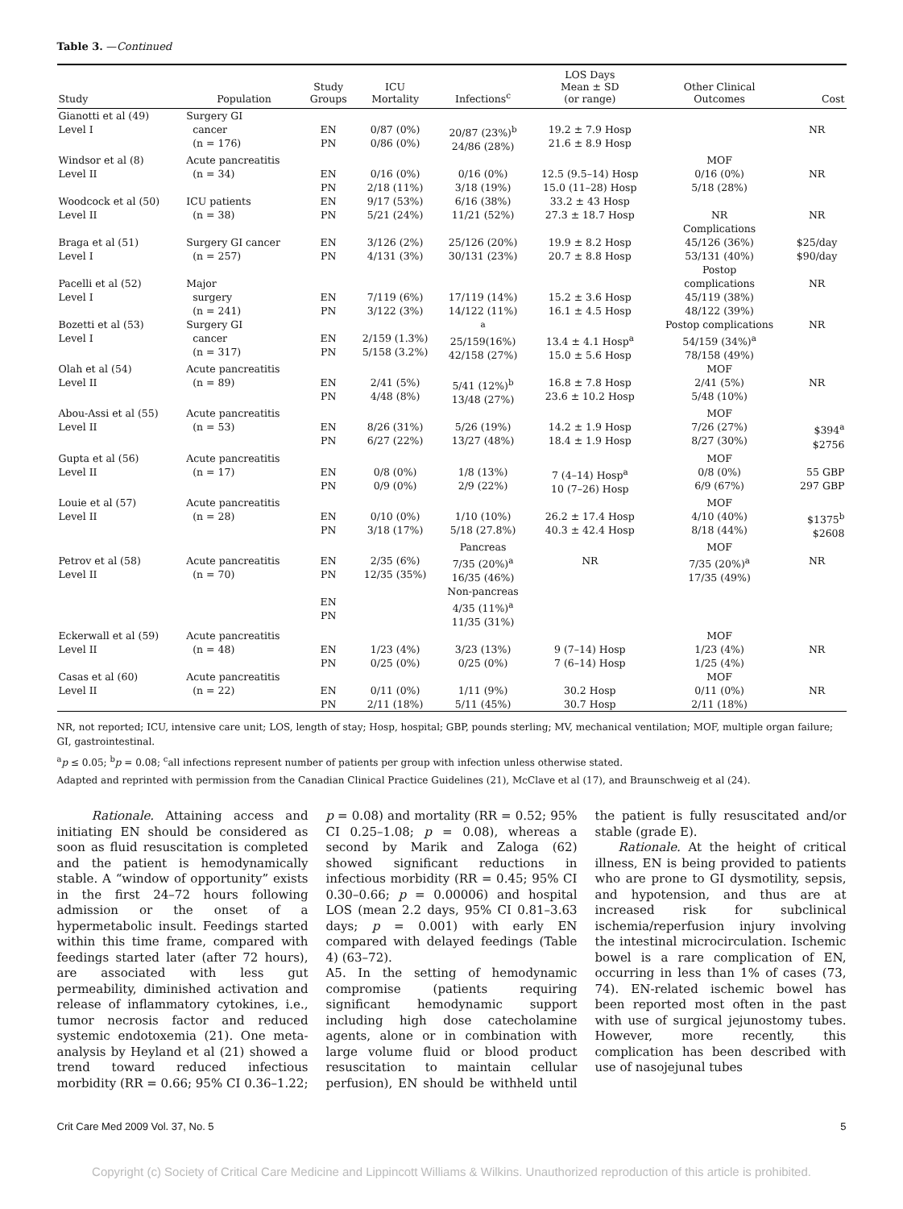Table 3. —Continued
| Study | Population | Study Groups | ICU Mortality | Infections<sup>c</sup> | LOS Days Mean ± SD (or range) | Other Clinical Outcomes | Cost |
| --- | --- | --- | --- | --- | --- | --- | --- |
| Gianotti et al (49) Level I | Surgery GI cancer (n = 176) | EN PN | 0/87 (0%) 0/86 (0%) | 20/87 (23%)<sup>b</sup> 24/86 (28%) | 19.2 ± 7.9 Hosp 21.6 ± 8.9 Hosp | | NR |
| Windsor et al (8) Level II | Acute pancreatitis (n = 34) | EN PN | 0/16 (0%) 2/18 (11%) | 0/16 (0%) 3/18 (19%) | 12.5 (9.5–14) Hosp 15.0 (11–28) Hosp | MOF 0/16 (0%) 5/18 (28%) | NR |
| Woodcock et al (50) Level II | ICU patients (n = 38) | EN PN | 9/17 (53%) 5/21 (24%) | 6/16 (38%) 11/21 (52%) | 33.2 ± 43 Hosp 27.3 ± 18.7 Hosp | NR | NR |
| Braga et al (51) Level I | Surgery GI cancer (n = 257) | EN PN | 3/126 (2%) 4/131 (3%) | 25/126 (20%) 30/131 (23%) | 19.9 ± 8.2 Hosp 20.7 ± 8.8 Hosp | Complications 45/126 (36%) 53/131 (40%) | $25/day $90/day |
| Pacelli et al (52) Level I | Major surgery (n = 241) | EN PN | 7/119 (6%) 3/122 (3%) | 17/119 (14%) 14/122 (11%) | 15.2 ± 3.6 Hosp 16.1 ± 4.5 Hosp | Postop complications 45/119 (38%) 48/122 (39%) | NR |
| Bozetti et al (53) Level I | Surgery GI cancer (n = 317) | EN PN | 2/159 (1.3%) 5/158 (3.2%) | <sup>a</sup> 25/159(16%) 42/158 (27%) | 13.4 ± 4.1 Hosp<sup>a</sup> 15.0 ± 5.6 Hosp | Postop complications 54/159 (34%)<sup>a</sup> 78/158 (49%) | NR |
| Olah et al (54) Level II | Acute pancreatitis (n = 89) | EN PN | 2/41 (5%) 4/48 (8%) | 5/41 (12%)<sup>b</sup> 13/48 (27%) | 16.8 ± 7.8 Hosp 23.6 ± 10.2 Hosp | MOF 2/41 (5%) 5/48 (10%) | NR |
| Abou-Assi et al (55) Level II | Acute pancreatitis (n = 53) | EN PN | 8/26 (31%) 6/27 (22%) | 5/26 (19%) 13/27 (48%) | 14.2 ± 1.9 Hosp 18.4 ± 1.9 Hosp | MOF 7/26 (27%) 8/27 (30%) | $394<sup>a</sup> $2756 |
| Gupta et al (56) Level II | Acute pancreatitis (n = 17) | EN PN | 0/8 (0%) 0/9 (0%) | 1/8 (13%) 2/9 (22%) | 7 (4–14) Hosp<sup>a</sup> 10 (7–26) Hosp | MOF 0/8 (0%) 6/9 (67%) | 55 GBP 297 GBP |
| Louie et al (57) Level II | Acute pancreatitis (n = 28) | EN PN | 0/10 (0%) 3/18 (17%) | 1/10 (10%) 5/18 (27.8%) | 26.2 ± 17.4 Hosp 40.3 ± 42.4 Hosp | MOF 4/10 (40%) 8/18 (44%) | $1375<sup>b</sup> $2608 |
| Petrov et al (58) Level II | Acute pancreatitis (n = 70) | EN PN EN PN | 2/35 (6%) 12/35 (35%) | Pancreas 7/35 (20%)<sup>a</sup> 16/35 (46%) Non-pancreas 4/35 (11%)<sup>a</sup> 11/35 (31%) | NR | MOF 7/35 (20%)<sup>a</sup> 17/35 (49%) | NR |
| Eckerwall et al (59) Level II | Acute pancreatitis (n = 48) | EN PN | 1/23 (4%) 0/25 (0%) | 3/23 (13%) 0/25 (0%) | 9 (7–14) Hosp 7 (6–14) Hosp | MOF 1/23 (4%) 1/25 (4%) | NR |
| Casas et al (60) Level II | Acute pancreatitis (n = 22) | EN PN | 0/11 (0%) 2/11 (18%) | 1/11 (9%) 5/11 (45%) | 30.2 Hosp 30.7 Hosp | MOF 0/11 (0%) 2/11 (18%) | NR |
NR, not reported; ICU, intensive care unit; LOS, length of stay; Hosp, hospital; GBP, pounds sterling; MV, mechanical ventilation; MOF, multiple organ failure; GI, gastrointestinal.
<sup>a</sup> p ≤ 0.05; <sup>b</sup>p = 0.08; <sup>c</sup>all infections represent number of patients per group with infection unless otherwise stated.
Adapted and reprinted with permission from the Canadian Clinical Practice Guidelines (21), McClave et al (17), and Braunschweig et al (24).
Rationale. Attaining access and initiating EN should be considered as soon as fluid resuscitation is completed and the patient is hemodynamically stable. A “window of opportunity” exists in the first 24–72 hours following admission or the onset of a hypermetabolic insult. Feedings started within this time frame, compared with feedings started later (after 72 hours), are associated with less gut permeability, diminished activation and release of inflammatory cytokines, i.e., tumor necrosis factor and reduced systemic endotoxemia (21). One meta-analysis by Heyland et al (21) showed a trend toward reduced infectious morbidity (RR = 0.66; 95% CI 0.36–1.22; p = 0.08) and mortality (RR = 0.52; 95% CI 0.25–1.08; p = 0.08), whereas a second by Marik and Zaloga (62) showed significant reductions in infectious morbidity (RR = 0.45; 95% CI 0.30–0.66; p = 0.00006) and hospital LOS (mean 2.2 days, 95% CI 0.81–3.63 days; p = 0.001) with early EN compared with delayed feedings (Table 4) (63–72).
A5. In the setting of hemodynamic compromise (patients requiring significant hemodynamic support including high dose catecholamine agents, alone or in combination with large volume fluid or blood product resuscitation to maintain cellular perfusion), EN should be withheld until the patient is fully resuscitated and/or stable (grade E).
Rationale. At the height of critical illness, EN is being provided to patients who are prone to GI dysmotility, sepsis, and hypotension, and thus are at increased risk for subclinical ischemia/reperfusion injury involving the intestinal microcirculation. Ischemic bowel is a rare complication of EN, occurring in less than 1% of cases (73, 74). EN-related ischemic bowel has been reported most often in the past with use of surgical jejunostomy tubes. However, more recently, this complication has been described with use of nasojejunal tubes
Crit Care Med 2009 Vol. 37, No. 5 5
Copyright (c) Society of Critical Care Medicine and Lippincott Williams & Wilkins. Unauthorized reproduction of this article is prohibited.